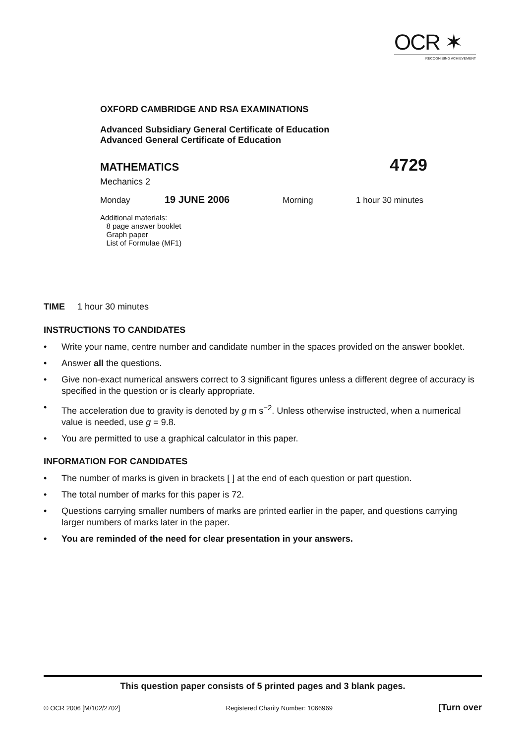OCR ✶
RECOGNISING ACHIEVEMENT
OXFORD CAMBRIDGE AND RSA EXAMINATIONS
Advanced Subsidiary General Certificate of Education
Advanced General Certificate of Education
MATHEMATICS 4729
Mechanics 2
Monday 19 JUNE 2006 Morning 1 hour 30 minutes
Additional materials:
8 page answer booklet
Graph paper
List of Formulae (MF1)
TIME 1 hour 30 minutes
INSTRUCTIONS TO CANDIDATES
• Write your name, centre number and candidate number in the spaces provided on the answer booklet.
• Answer all the questions.
• Give non-exact numerical answers correct to 3 significant figures unless a different degree of accuracy is specified in the question or is clearly appropriate.
• The acceleration due to gravity is denoted by g m s<sup>−2</sup>. Unless otherwise instructed, when a numerical value is needed, use g = 9.8.
• You are permitted to use a graphical calculator in this paper.
INFORMATION FOR CANDIDATES
• The number of marks is given in brackets [ ] at the end of each question or part question.
• The total number of marks for this paper is 72.
• Questions carrying smaller numbers of marks are printed earlier in the paper, and questions carrying larger numbers of marks later in the paper.
• You are reminded of the need for clear presentation in your answers.
This question paper consists of 5 printed pages and 3 blank pages.
© OCR 2006 [M/102/2702] Registered Charity Number: 1066969 [Turn over